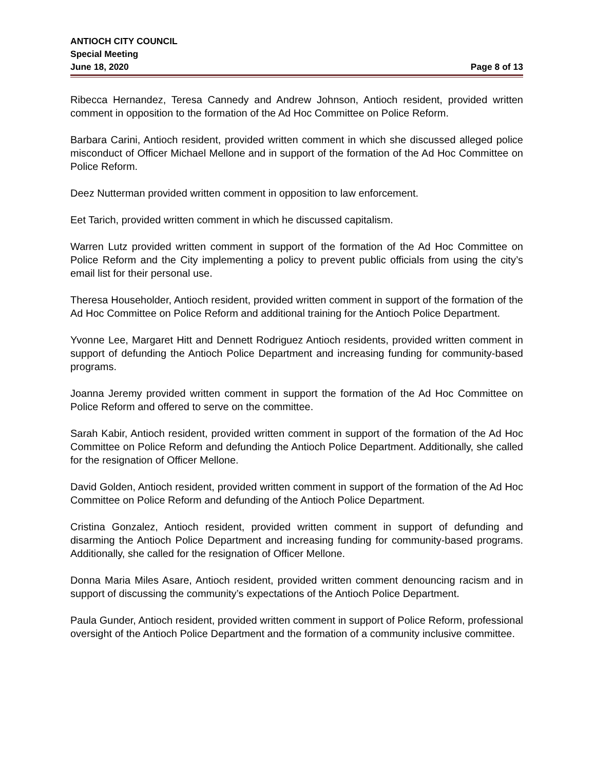ANTIOCH CITY COUNCIL
Special Meeting
June 18, 2020 Page 8 of 13
Ribecca Hernandez, Teresa Cannedy and Andrew Johnson, Antioch resident, provided written comment in opposition to the formation of the Ad Hoc Committee on Police Reform.
Barbara Carini, Antioch resident, provided written comment in which she discussed alleged police misconduct of Officer Michael Mellone and in support of the formation of the Ad Hoc Committee on Police Reform.
Deez Nutterman provided written comment in opposition to law enforcement.
Eet Tarich, provided written comment in which he discussed capitalism.
Warren Lutz provided written comment in support of the formation of the Ad Hoc Committee on Police Reform and the City implementing a policy to prevent public officials from using the city’s email list for their personal use.
Theresa Householder, Antioch resident, provided written comment in support of the formation of the Ad Hoc Committee on Police Reform and additional training for the Antioch Police Department.
Yvonne Lee, Margaret Hitt and Dennett Rodriguez Antioch residents, provided written comment in support of defunding the Antioch Police Department and increasing funding for community-based programs.
Joanna Jeremy provided written comment in support the formation of the Ad Hoc Committee on Police Reform and offered to serve on the committee.
Sarah Kabir, Antioch resident, provided written comment in support of the formation of the Ad Hoc Committee on Police Reform and defunding the Antioch Police Department. Additionally, she called for the resignation of Officer Mellone.
David Golden, Antioch resident, provided written comment in support of the formation of the Ad Hoc Committee on Police Reform and defunding of the Antioch Police Department.
Cristina Gonzalez, Antioch resident, provided written comment in support of defunding and disarming the Antioch Police Department and increasing funding for community-based programs. Additionally, she called for the resignation of Officer Mellone.
Donna Maria Miles Asare, Antioch resident, provided written comment denouncing racism and in support of discussing the community’s expectations of the Antioch Police Department.
Paula Gunder, Antioch resident, provided written comment in support of Police Reform, professional oversight of the Antioch Police Department and the formation of a community inclusive committee.